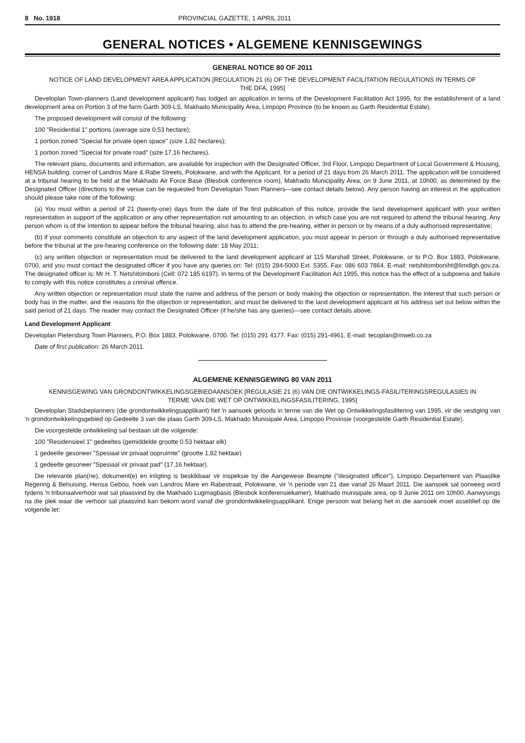8 No. 1918 PROVINCIAL GAZETTE, 1 APRIL 2011
GENERAL NOTICES • ALGEMENE KENNISGEWINGS
GENERAL NOTICE 80 OF 2011
NOTICE OF LAND DEVELOPMENT AREA APPLICATION [REGULATION 21 (6) OF THE DEVELOPMENT FACILITATION REGULATIONS IN TERMS OF THE DFA, 1995]
Developlan Town-planners (Land development applicant) has lodged an application in terms of the Development Facilitation Act 1995, for the establishment of a land development area on Portion 3 of the farm Garth 309-LS, Makhado Municipality Area, Limpopo Province (to be known as Garth Residential Estate).
The proposed development will consist of the following:
100 "Residential 1" portions (average size 0,53 hectare);
1 portion zoned "Special for private open space" (size 1,82 hectares);
1 portion zoned "Special for private road" (size 17,16 hectares).
The relevant plans, documents and information, are available for inspection with the Designated Officer, 3rd Floor, Limpopo Department of Local Government & Housing, HENSA building, corner of Landros Mare & Rabe Streets, Polokwane, and with the Applicant, for a period of 21 days from 26 March 2011. The application will be considered at a tribunal hearing to be held at the Makhado Air Force Base (Blesbok conference room), Makhado Municipality Area, on 9 June 2011, at 10h00, as determined by the Designated Officer (directions to the venue can be requested from Developlan Town Planners—see contact details below). Any person having an interest in the application should please take note of the following:
(a) You must within a period of 21 (twenty-one) days from the date of the first publication of this notice, provide the land development applicant with your written representation in support of the application or any other representation not amounting to an objection, in which case you are not required to attend the tribunal hearing. Any person whom is of the intention to appear before the tribunal hearing, also has to attend the pre-hearing, either in person or by means of a duly authorised representative;
(b) if your comments constitute an objection to any aspect of the land development application, you must appear in person or through a duly authorised representative before the tribunal at the pre-hearing conference on the following date: 18 May 2011;
(c) any written objection or representation must be delivered to the land development applicant at 115 Marshall Street, Polokwane, or to P.O. Box 1883, Polokwane, 0700, and you must contact the designated officer if you have any queries on: Tel: (015) 284-5000 Ext. 5355. Fax: 086 603 7864. E-mail: netshitomboniht@limdlgh.gov.za. The designated officer is: Mr H. T. Netshitomboni (Cell: 072 185 6197). In terms of the Development Facilitation Act 1995, this notice has the effect of a subpoena and failure to comply with this notice constitutes a criminal offence.
Any written objection or representation must state the name and address of the person or body making the objection or representation, the interest that such person or body has in the matter, and the reasons for the objection or representation, and must be delivered to the land development applicant at his address set out below within the said period of 21 days. The reader may contact the Designated Officer (if he/she has any queries)—see contact details above.
Land Development Applicant
Developlan Pietersburg Town Planners, P.O. Box 1883, Polokwane, 0700. Tel: (015) 291 4177. Fax: (015) 291-4961, E-mail: tecoplan@mweb.co.za
Date of first publication: 26 March 2011.
ALGEMENE KENNISGEWING 80 VAN 2011
KENNISGEWING VAN GRONDONTWIKKELINGSGEBIEDAANSOEK [REGULASIE 21 (6) VAN DIE ONTWIKKELINGS-FASILITERINGSREGULASIES IN TERME VAN DIE WET OP ONTWIKKELINGSFASILITERING, 1995]
Developlan Stadsbeplanners (die grondontwikkelingsapplikant) het 'n aansoek geloods in terme van die Wet op Ontwikkelingsfasilitering van 1995, vir die vestiging van 'n grondontwikkelingsgebied op Gedeelte 3 van die plaas Garth 309-LS, Makhado Munisipale Area, Limpopo Provinsie (voorgestelde Garth Residential Estate).
Die voorgestelde ontwikkeling sal bestaan uit die volgende:
100 "Residensieel 1" gedeeltes (gemiddelde grootte 0.53 hektaar elk)
1 gedeelte gesoneer "Spesiaal vir privaat oopruimte" (grootte 1,82 hektaar)
1 gedeelte gesoneer "Spesiaal vir privaat pad" (17,16 hektaar).
Die relevante plan(ne), dokument(e) en inligting is beskikbaar vir inspeksie by die Aangewese Beampte ("designated officer"), Limpopo Departement van Plaaslike Regering & Behuising, Hensa Gebou, hoek van Landros Mare en Rabestraat, Polokwane, vir 'n periode van 21 dae vanaf 26 Maart 2011. Die aansoek sal oorweeg word tydens 'n tribunaalverhoor wat sal plaasvind by die Makhado Lugmagbasis (Blesbok konferensiekamer), Makhado munisipale area, op 9 Junie 2011 om 10h00. Aanwysings na die plek waar die verhoor sal plaasvind kan bekom word vanaf die grondontwikkelingsapplikant. Enige persoon wat belang het in die aansoek moet asseblief op die volgende let: